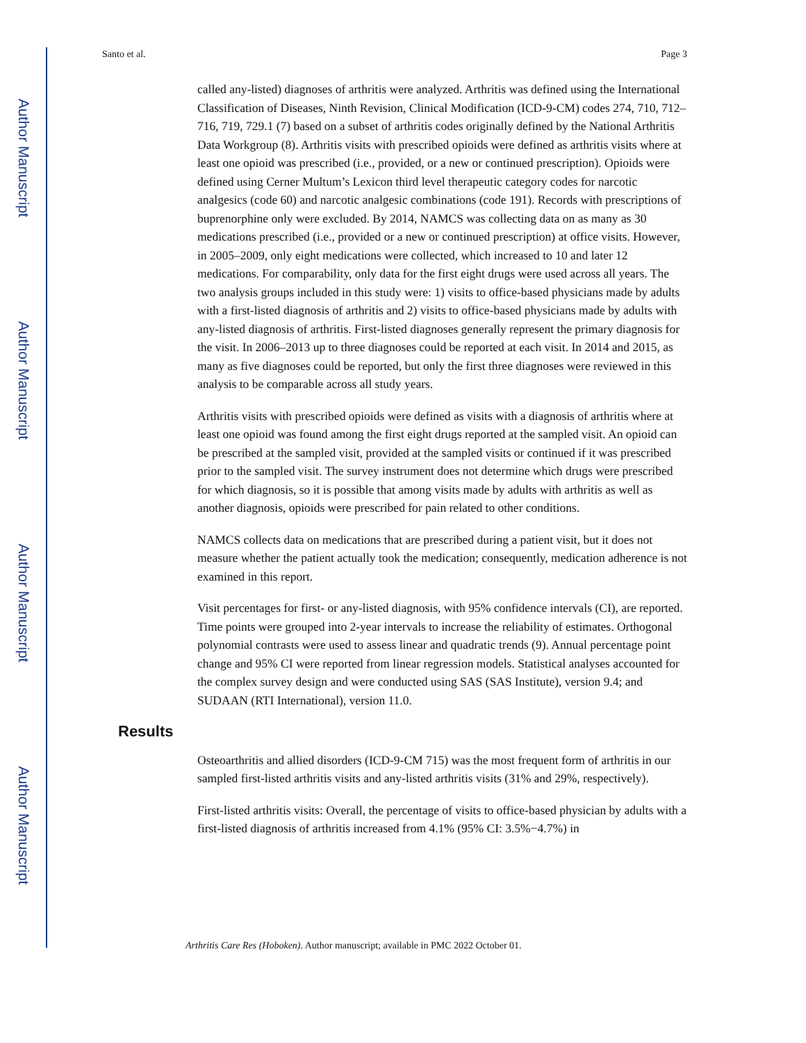Author Manuscript
Author Manuscript
Author Manuscript
Author Manuscript
Santo et al. Page 3
called any-listed) diagnoses of arthritis were analyzed. Arthritis was defined using the International Classification of Diseases, Ninth Revision, Clinical Modification (ICD-9-CM) codes 274, 710, 712–716, 719, 729.1 (7) based on a subset of arthritis codes originally defined by the National Arthritis Data Workgroup (8). Arthritis visits with prescribed opioids were defined as arthritis visits where at least one opioid was prescribed (i.e., provided, or a new or continued prescription). Opioids were defined using Cerner Multum’s Lexicon third level therapeutic category codes for narcotic analgesics (code 60) and narcotic analgesic combinations (code 191). Records with prescriptions of buprenorphine only were excluded. By 2014, NAMCS was collecting data on as many as 30 medications prescribed (i.e., provided or a new or continued prescription) at office visits. However, in 2005–2009, only eight medications were collected, which increased to 10 and later 12 medications. For comparability, only data for the first eight drugs were used across all years. The two analysis groups included in this study were: 1) visits to office-based physicians made by adults with a first-listed diagnosis of arthritis and 2) visits to office-based physicians made by adults with any-listed diagnosis of arthritis. First-listed diagnoses generally represent the primary diagnosis for the visit. In 2006–2013 up to three diagnoses could be reported at each visit. In 2014 and 2015, as many as five diagnoses could be reported, but only the first three diagnoses were reviewed in this analysis to be comparable across all study years.
Arthritis visits with prescribed opioids were defined as visits with a diagnosis of arthritis where at least one opioid was found among the first eight drugs reported at the sampled visit. An opioid can be prescribed at the sampled visit, provided at the sampled visits or continued if it was prescribed prior to the sampled visit. The survey instrument does not determine which drugs were prescribed for which diagnosis, so it is possible that among visits made by adults with arthritis as well as another diagnosis, opioids were prescribed for pain related to other conditions.
NAMCS collects data on medications that are prescribed during a patient visit, but it does not measure whether the patient actually took the medication; consequently, medication adherence is not examined in this report.
Visit percentages for first- or any-listed diagnosis, with 95% confidence intervals (CI), are reported. Time points were grouped into 2-year intervals to increase the reliability of estimates. Orthogonal polynomial contrasts were used to assess linear and quadratic trends (9). Annual percentage point change and 95% CI were reported from linear regression models. Statistical analyses accounted for the complex survey design and were conducted using SAS (SAS Institute), version 9.4; and SUDAAN (RTI International), version 11.0.
Results
Osteoarthritis and allied disorders (ICD-9-CM 715) was the most frequent form of arthritis in our sampled first-listed arthritis visits and any-listed arthritis visits (31% and 29%, respectively).
First-listed arthritis visits: Overall, the percentage of visits to office-based physician by adults with a first-listed diagnosis of arthritis increased from 4.1% (95% CI: 3.5%−4.7%) in
Arthritis Care Res (Hoboken). Author manuscript; available in PMC 2022 October 01.